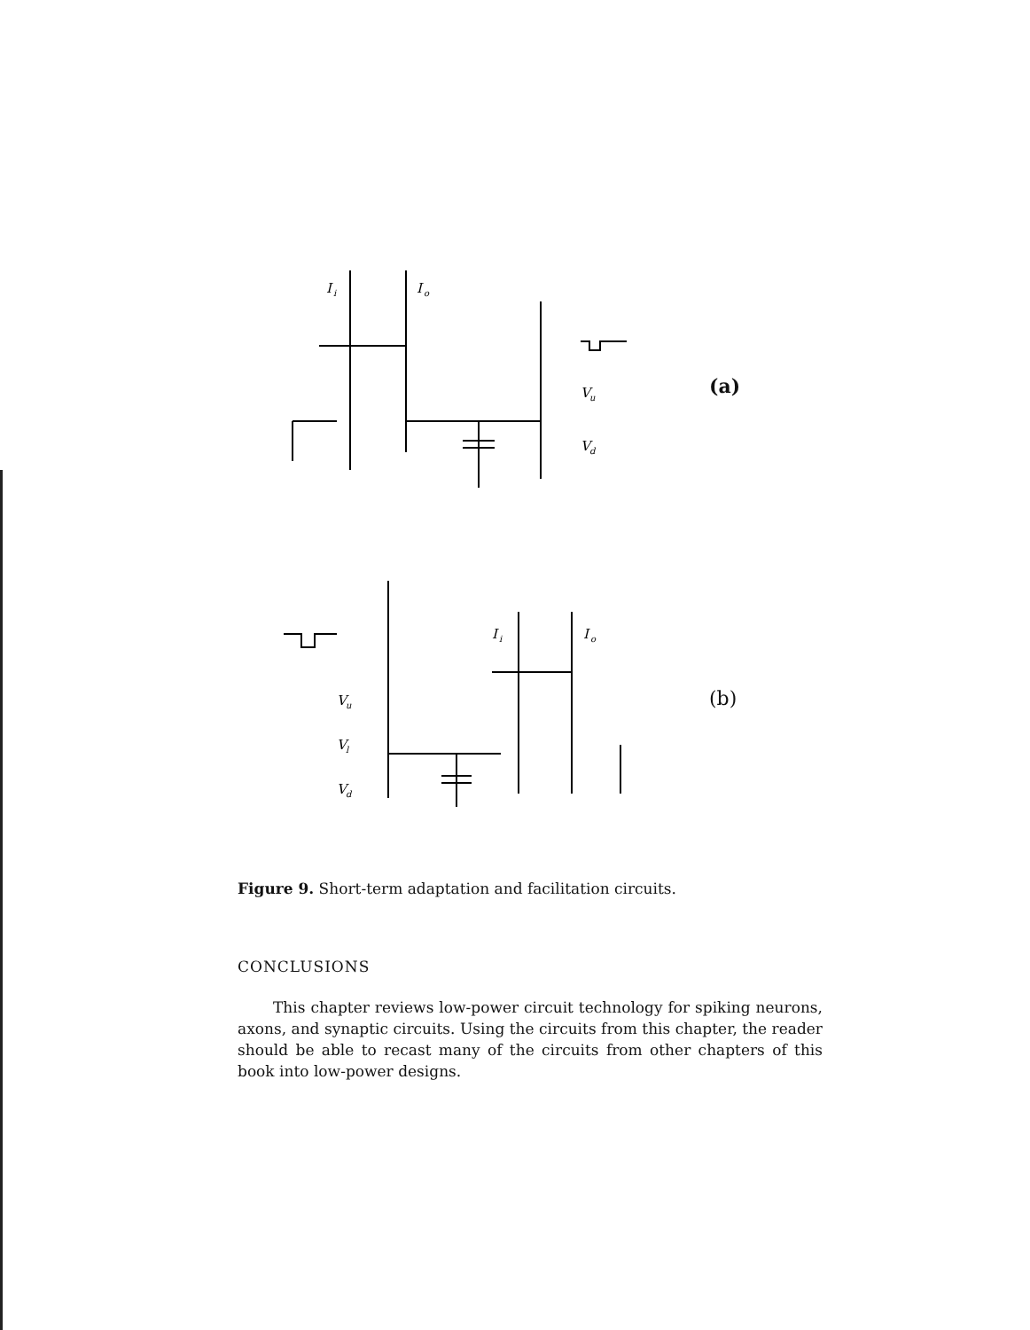I
i
I
o
V
u
V
d
V
u
V
l
V
d
I
i
I
o
(a)
(b)
Figure 9. Short-term adaptation and facilitation circuits.
CONCLUSIONS
This chapter reviews low-power circuit technology for spiking neurons, axons, and synaptic circuits. Using the circuits from this chapter, the reader should be able to recast many of the circuits from other chapters of this book into low-power designs.